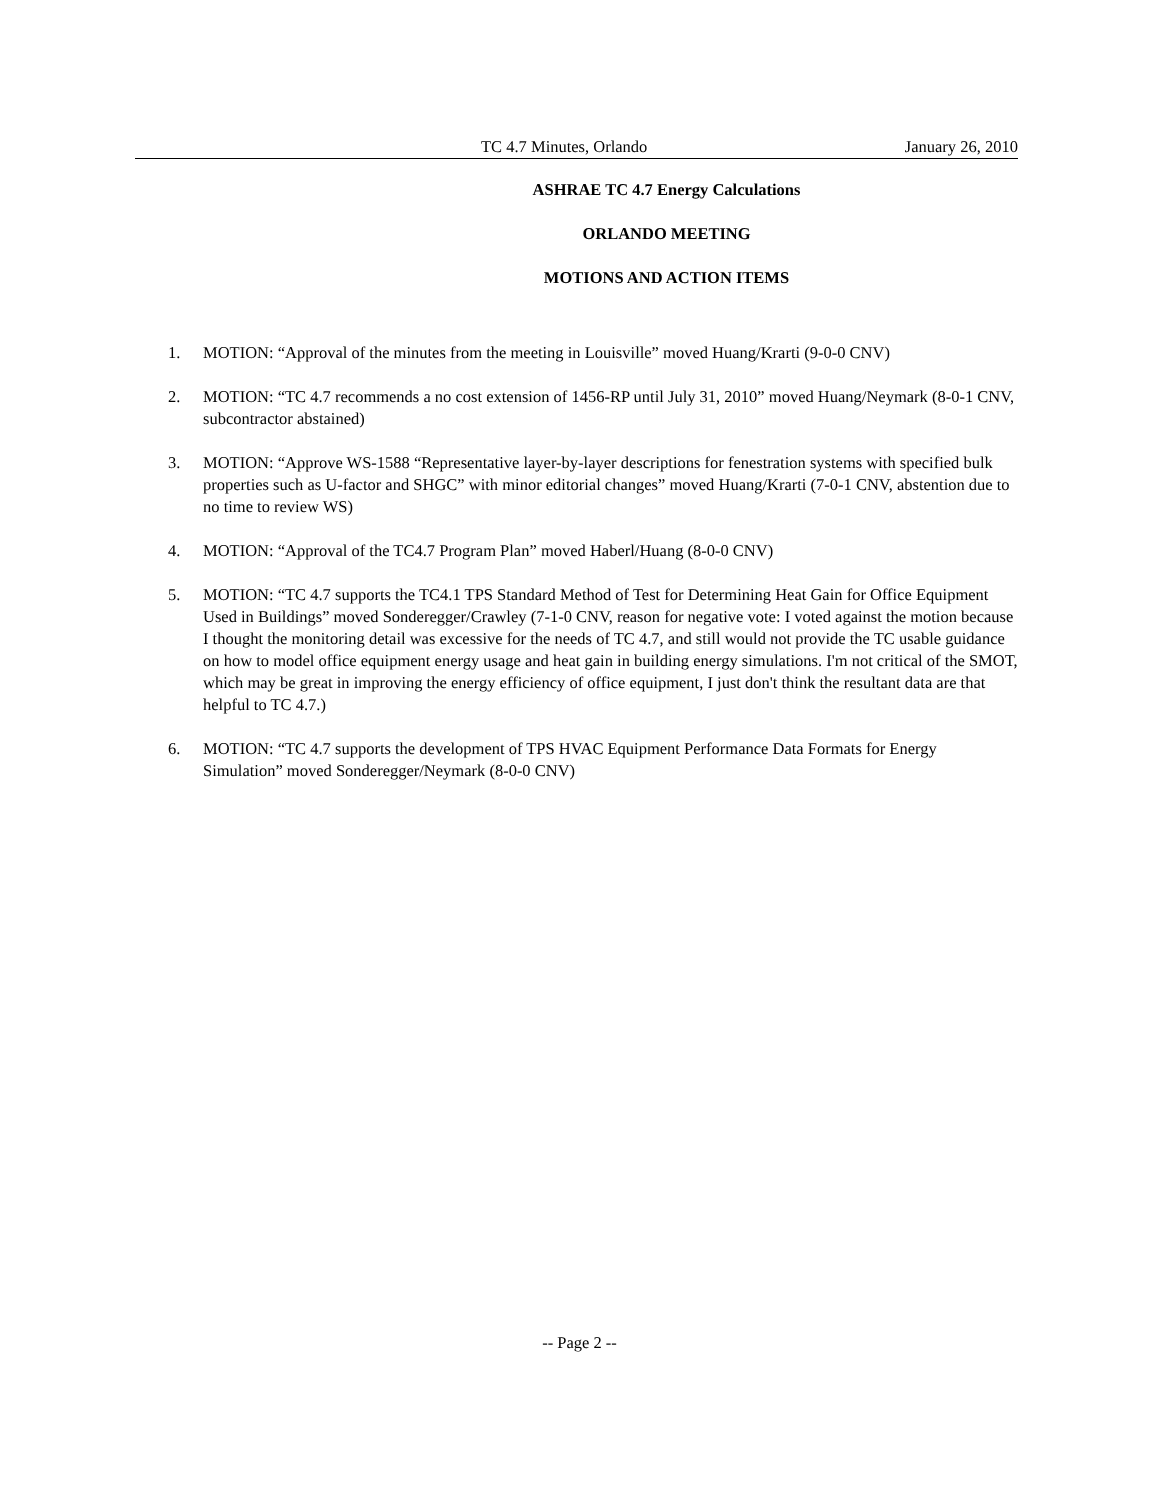TC 4.7 Minutes, Orlando January 26, 2010
ASHRAE TC 4.7 Energy Calculations
ORLANDO MEETING
MOTIONS AND ACTION ITEMS
1. MOTION: “Approval of the minutes from the meeting in Louisville” moved Huang/Krarti (9-0-0 CNV)
2. MOTION: “TC 4.7 recommends a no cost extension of 1456-RP until July 31, 2010” moved Huang/Neymark (8-0-1 CNV, subcontractor abstained)
3. MOTION: “Approve WS-1588 “Representative layer-by-layer descriptions for fenestration systems with specified bulk properties such as U-factor and SHGC” with minor editorial changes” moved Huang/Krarti (7-0-1 CNV, abstention due to no time to review WS)
4. MOTION: “Approval of the TC4.7 Program Plan” moved Haberl/Huang (8-0-0 CNV)
5. MOTION: “TC 4.7 supports the TC4.1 TPS Standard Method of Test for Determining Heat Gain for Office Equipment Used in Buildings” moved Sonderegger/Crawley (7-1-0 CNV, reason for negative vote: I voted against the motion because I thought the monitoring detail was excessive for the needs of TC 4.7, and still would not provide the TC usable guidance on how to model office equipment energy usage and heat gain in building energy simulations. I'm not critical of the SMOT, which may be great in improving the energy efficiency of office equipment, I just don't think the resultant data are that helpful to TC 4.7.)
6. MOTION: “TC 4.7 supports the development of TPS HVAC Equipment Performance Data Formats for Energy Simulation” moved Sonderegger/Neymark (8-0-0 CNV)
-- Page 2 --